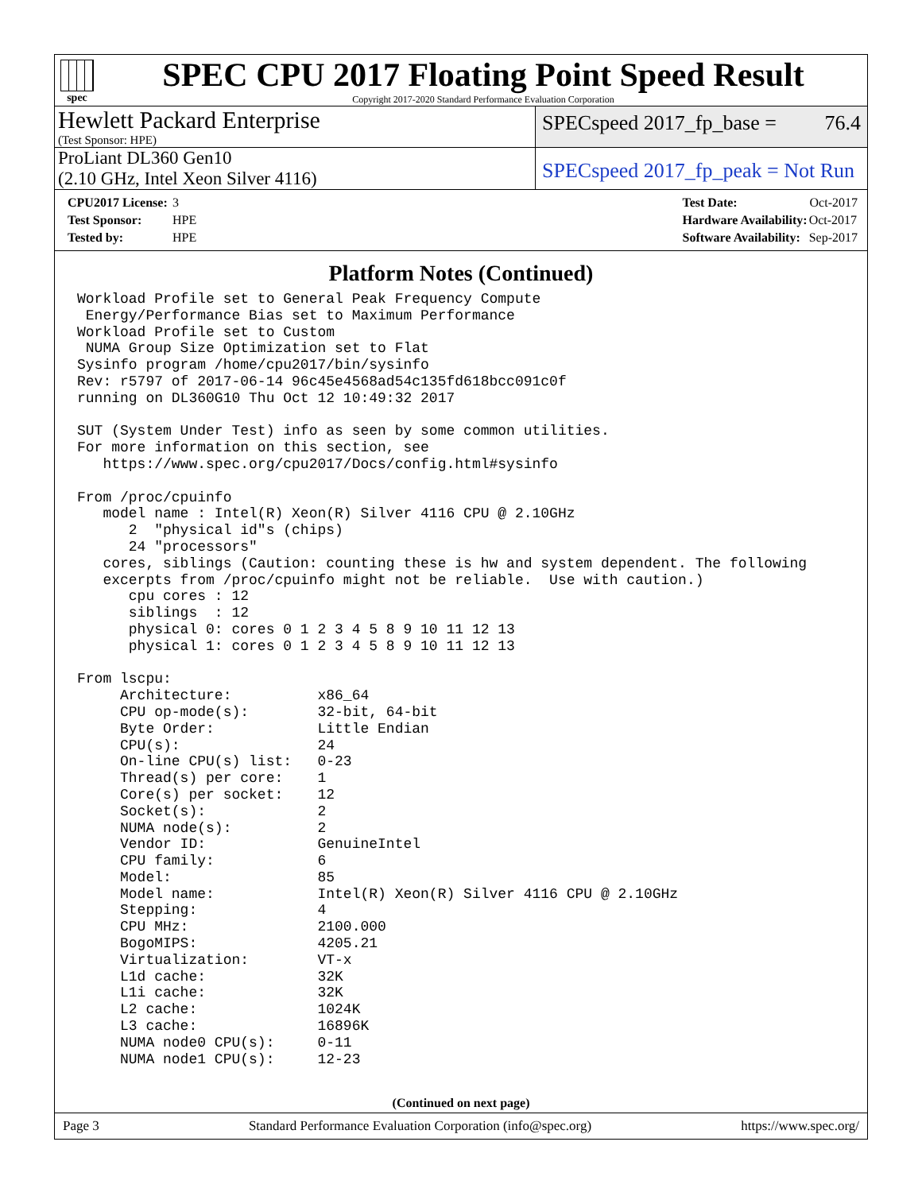spec
SPEC CPU 2017 Floating Point Speed Result
Copyright 2017-2020 Standard Performance Evaluation Corporation
Hewlett Packard Enterprise
(Test Sponsor: HPE)
SPECspeed 2017_fp_base = 76.4
ProLiant DL360 Gen10
(2.10 GHz, Intel Xeon Silver 4116)
SPECspeed 2017_fp_peak = Not Run
| CPU2017 License: | 3 |
| Test Sponsor: | HPE |
| Tested by: | HPE |
| Test Date: | Oct-2017 |
| Hardware Availability: | Oct-2017 |
| Software Availability: | Sep-2017 |
Platform Notes (Continued)
Workload Profile set to General Peak Frequency Compute
 Energy/Performance Bias set to Maximum Performance
Workload Profile set to Custom
 NUMA Group Size Optimization set to Flat
Sysinfo program /home/cpu2017/bin/sysinfo
Rev: r5797 of 2017-06-14 96c45e4568ad54c135fd618bcc091c0f
running on DL360G10 Thu Oct 12 10:49:32 2017

SUT (System Under Test) info as seen by some common utilities.
For more information on this section, see
   https://www.spec.org/cpu2017/Docs/config.html#sysinfo

From /proc/cpuinfo
   model name : Intel(R) Xeon(R) Silver 4116 CPU @ 2.10GHz
      2  "physical id"s (chips)
      24 "processors"
   cores, siblings (Caution: counting these is hw and system dependent. The following
   excerpts from /proc/cpuinfo might not be reliable.  Use with caution.)
      cpu cores : 12
      siblings  : 12
      physical 0: cores 0 1 2 3 4 5 8 9 10 11 12 13
      physical 1: cores 0 1 2 3 4 5 8 9 10 11 12 13

From lscpu:
     Architecture:          x86_64
     CPU op-mode(s):        32-bit, 64-bit
     Byte Order:            Little Endian
     CPU(s):                24
     On-line CPU(s) list:   0-23
     Thread(s) per core:    1
     Core(s) per socket:    12
     Socket(s):             2
     NUMA node(s):          2
     Vendor ID:             GenuineIntel
     CPU family:            6
     Model:                 85
     Model name:            Intel(R) Xeon(R) Silver 4116 CPU @ 2.10GHz
     Stepping:              4
     CPU MHz:               2100.000
     BogoMIPS:              4205.21
     Virtualization:        VT-x
     L1d cache:             32K
     L1i cache:             32K
     L2 cache:              1024K
     L3 cache:              16896K
     NUMA node0 CPU(s):     0-11
     NUMA node1 CPU(s):     12-23
(Continued on next page)
Page 3 Standard Performance Evaluation Corporation (info@spec.org) https://www.spec.org/